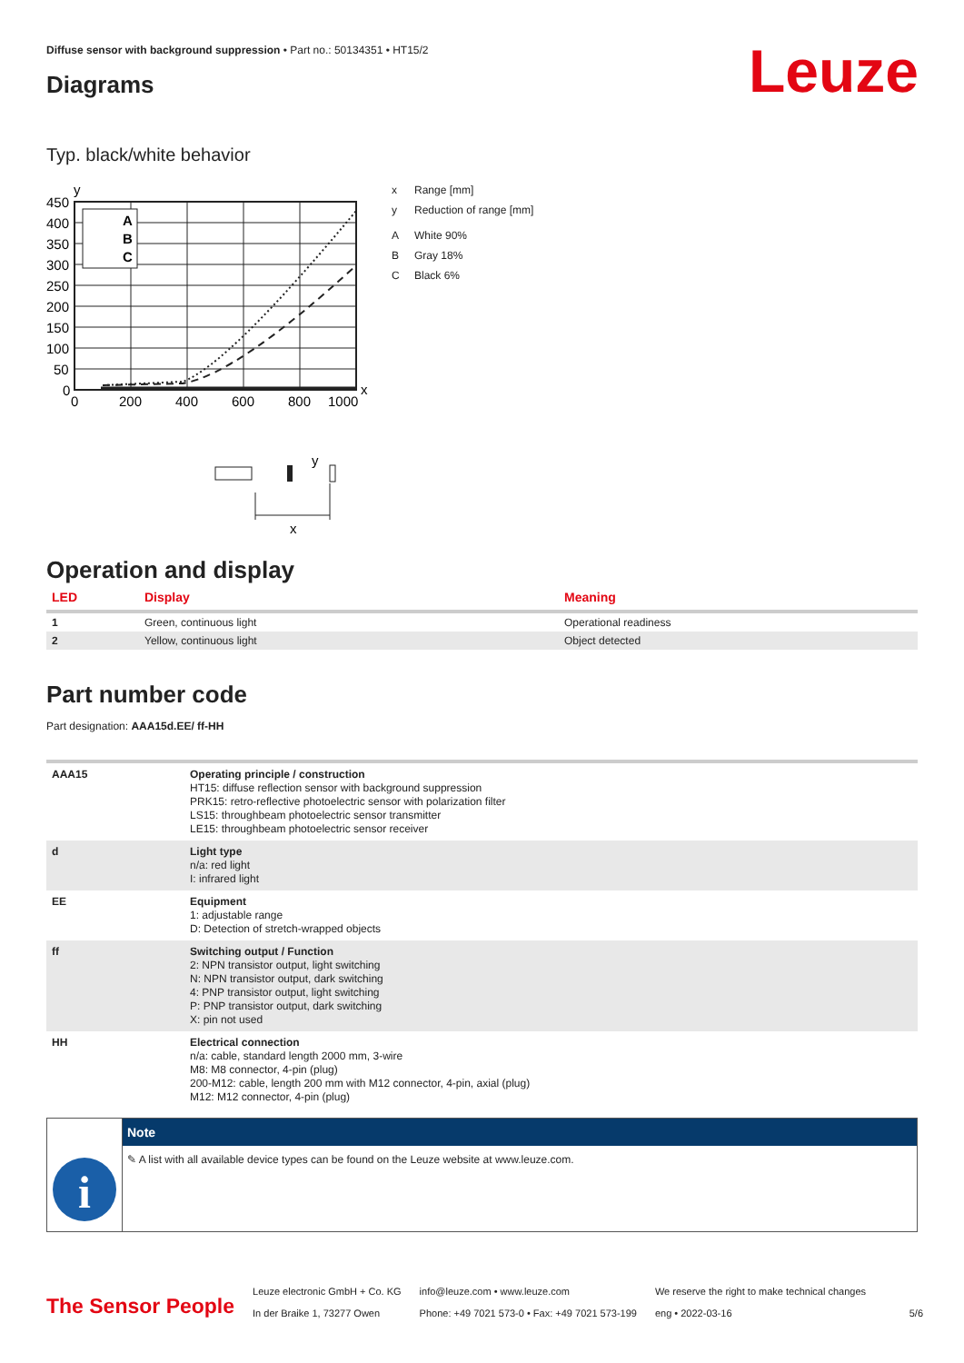Leuze
Diffuse sensor with background suppression • Part no.: 50134351 • HT15/2
Diagrams
Typ. black/white behavior
y
A
B
C
450
400
350
300
250
200
150
100
50
0
0
200
400
600
800
1000
x
y
x
x Range [mm]
y Reduction of range [mm]
A White 90%
B Gray 18%
C Black 6%
Operation and display
| LED | Display | Meaning |
| --- | --- | --- |
| 1 | Green, continuous light | Operational readiness |
| 2 | Yellow, continuous light | Object detected |
Part number code
Part designation: AAA15d.EE/ ff-HH
| AAA15 | Operating principle / construction HT15: diffuse reflection sensor with background suppression PRK15: retro-reflective photoelectric sensor with polarization filter LS15: throughbeam photoelectric sensor transmitter LE15: throughbeam photoelectric sensor receiver |
| d | Light type n/a: red light I: infrared light |
| EE | Equipment 1: adjustable range D: Detection of stretch-wrapped objects |
| ff | Switching output / Function 2: NPN transistor output, light switching N: NPN transistor output, dark switching 4: PNP transistor output, light switching P: PNP transistor output, dark switching X: pin not used |
| HH | Electrical connection n/a: cable, standard length 2000 mm, 3-wire M8: M8 connector, 4-pin (plug) 200-M12: cable, length 200 mm with M12 connector, 4-pin, axial (plug) M12: M12 connector, 4-pin (plug) |
i
Note
✎ A list with all available device types can be found on the Leuze website at www.leuze.com.
The Sensor People
Leuze electronic GmbH + Co. KG
In der Braike 1, 73277 Owen
info@leuze.com • www.leuze.com
Phone: +49 7021 573-0 • Fax: +49 7021 573-199
We reserve the right to make technical changes
eng • 2022-03-16
5/6